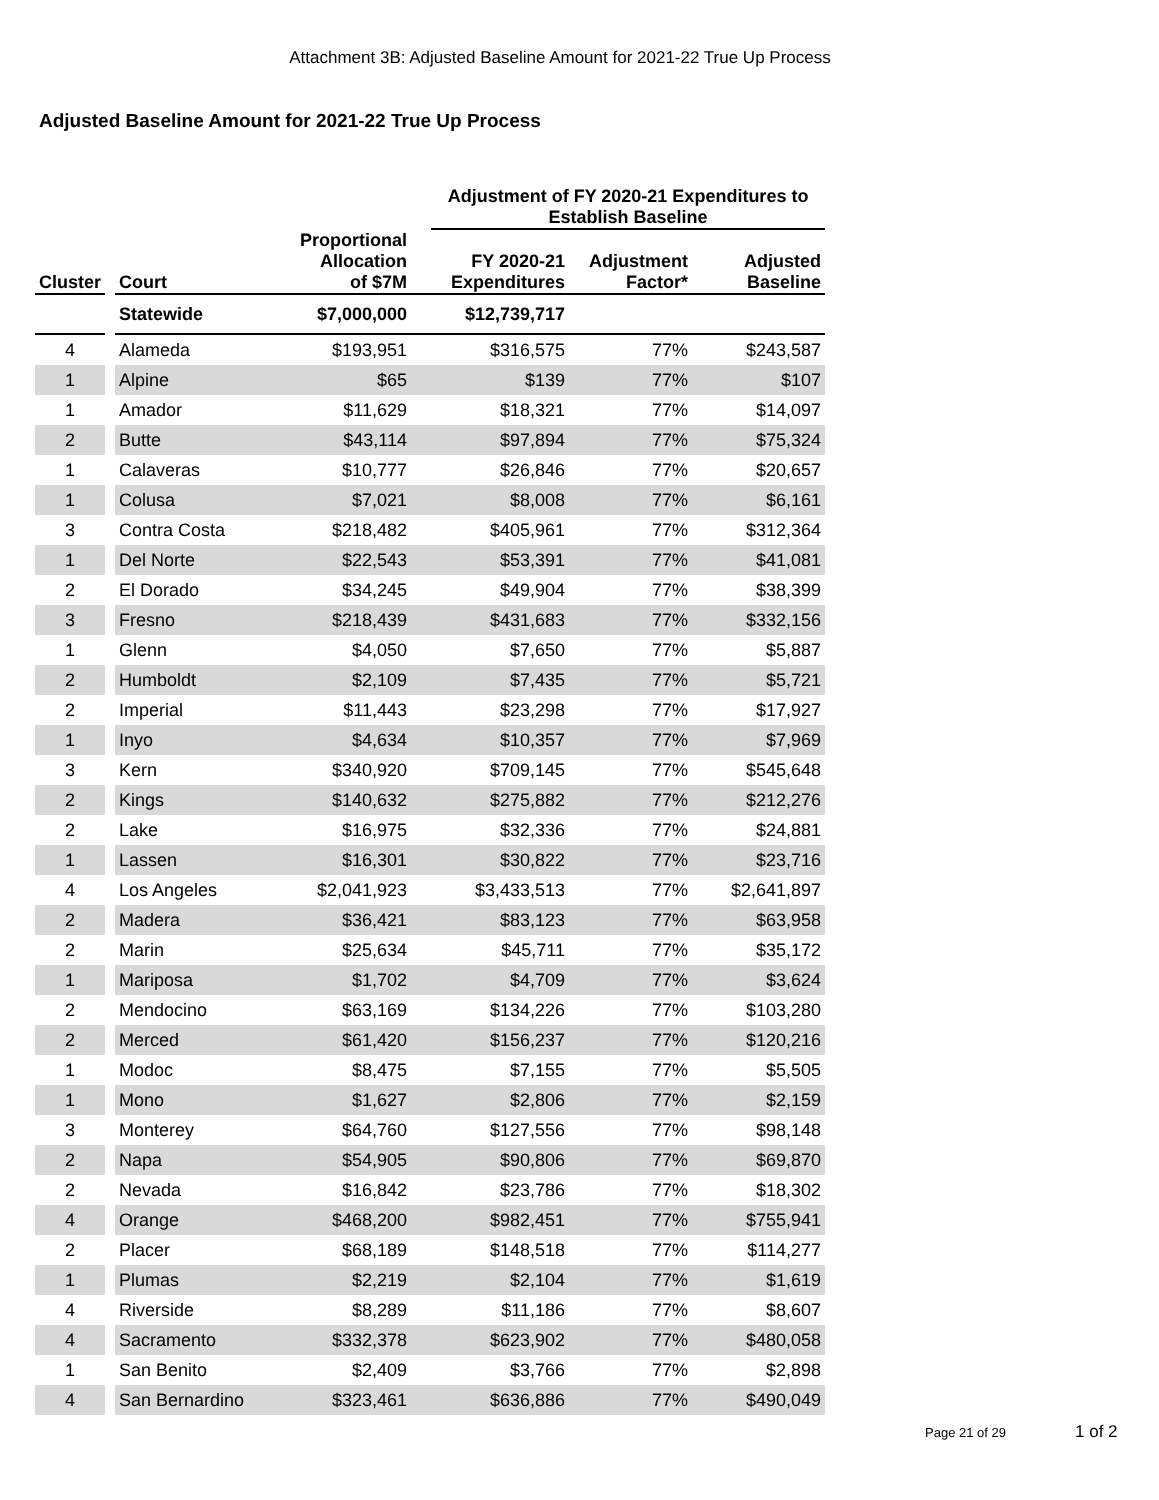Attachment 3B: Adjusted Baseline Amount for 2021-22 True Up Process
Adjusted Baseline Amount for 2021-22 True Up Process
| | | | | | Adjustment of FY 2020-21 Expenditures to Establish Baseline | | |
| --- | --- | --- | --- | --- | --- | --- | --- |
| Cluster | | Court | Proportional Allocation of $7M | | FY 2020-21 Expenditures | Adjustment Factor* | Adjusted Baseline |
| | | Statewide | $7,000,000 | | $12,739,717 | | |
| 4 | | Alameda | $193,951 | | $316,575 | 77% | $243,587 |
| 1 | | Alpine | $65 | | $139 | 77% | $107 |
| 1 | | Amador | $11,629 | | $18,321 | 77% | $14,097 |
| 2 | | Butte | $43,114 | | $97,894 | 77% | $75,324 |
| 1 | | Calaveras | $10,777 | | $26,846 | 77% | $20,657 |
| 1 | | Colusa | $7,021 | | $8,008 | 77% | $6,161 |
| 3 | | Contra Costa | $218,482 | | $405,961 | 77% | $312,364 |
| 1 | | Del Norte | $22,543 | | $53,391 | 77% | $41,081 |
| 2 | | El Dorado | $34,245 | | $49,904 | 77% | $38,399 |
| 3 | | Fresno | $218,439 | | $431,683 | 77% | $332,156 |
| 1 | | Glenn | $4,050 | | $7,650 | 77% | $5,887 |
| 2 | | Humboldt | $2,109 | | $7,435 | 77% | $5,721 |
| 2 | | Imperial | $11,443 | | $23,298 | 77% | $17,927 |
| 1 | | Inyo | $4,634 | | $10,357 | 77% | $7,969 |
| 3 | | Kern | $340,920 | | $709,145 | 77% | $545,648 |
| 2 | | Kings | $140,632 | | $275,882 | 77% | $212,276 |
| 2 | | Lake | $16,975 | | $32,336 | 77% | $24,881 |
| 1 | | Lassen | $16,301 | | $30,822 | 77% | $23,716 |
| 4 | | Los Angeles | $2,041,923 | | $3,433,513 | 77% | $2,641,897 |
| 2 | | Madera | $36,421 | | $83,123 | 77% | $63,958 |
| 2 | | Marin | $25,634 | | $45,711 | 77% | $35,172 |
| 1 | | Mariposa | $1,702 | | $4,709 | 77% | $3,624 |
| 2 | | Mendocino | $63,169 | | $134,226 | 77% | $103,280 |
| 2 | | Merced | $61,420 | | $156,237 | 77% | $120,216 |
| 1 | | Modoc | $8,475 | | $7,155 | 77% | $5,505 |
| 1 | | Mono | $1,627 | | $2,806 | 77% | $2,159 |
| 3 | | Monterey | $64,760 | | $127,556 | 77% | $98,148 |
| 2 | | Napa | $54,905 | | $90,806 | 77% | $69,870 |
| 2 | | Nevada | $16,842 | | $23,786 | 77% | $18,302 |
| 4 | | Orange | $468,200 | | $982,451 | 77% | $755,941 |
| 2 | | Placer | $68,189 | | $148,518 | 77% | $114,277 |
| 1 | | Plumas | $2,219 | | $2,104 | 77% | $1,619 |
| 4 | | Riverside | $8,289 | | $11,186 | 77% | $8,607 |
| 4 | | Sacramento | $332,378 | | $623,902 | 77% | $480,058 |
| 1 | | San Benito | $2,409 | | $3,766 | 77% | $2,898 |
| 4 | | San Bernardino | $323,461 | | $636,886 | 77% | $490,049 |
Page 21 of 29 1 of 2